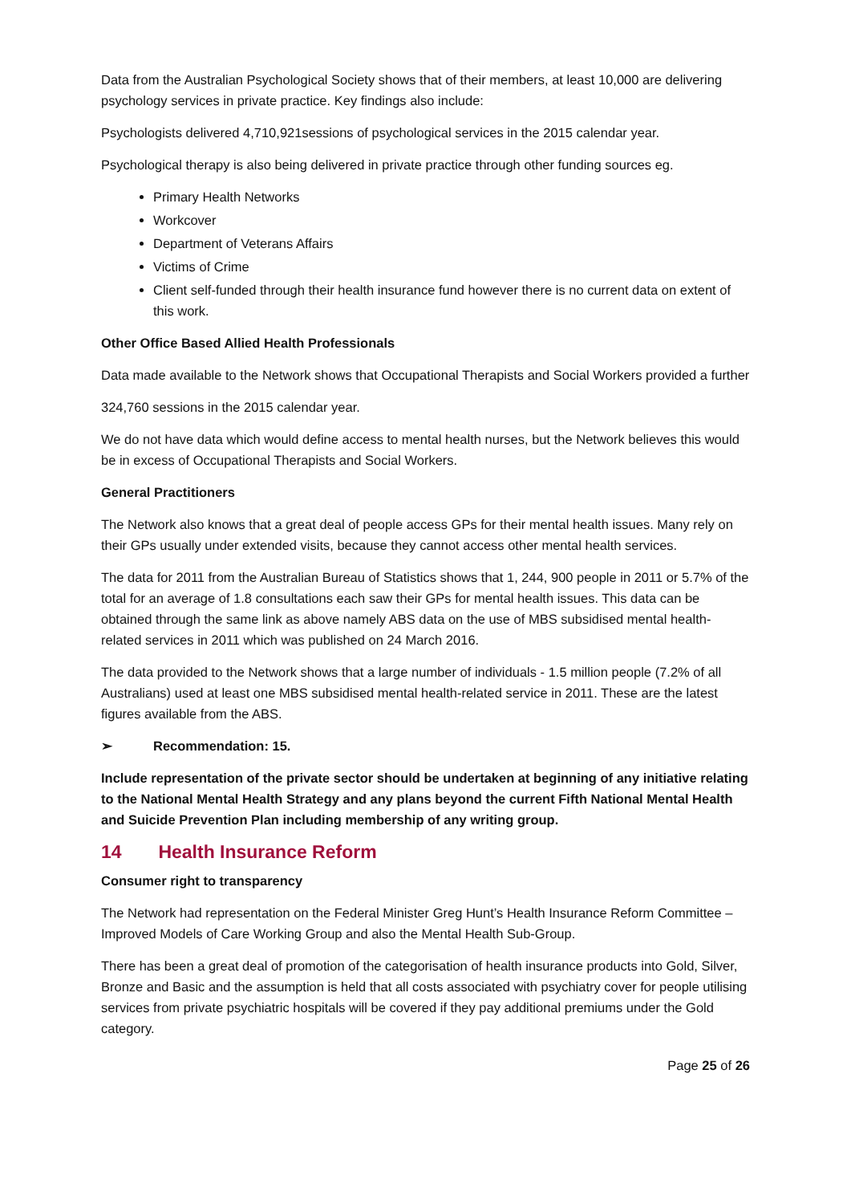Data from the Australian Psychological Society shows that of their members, at least 10,000 are delivering psychology services in private practice. Key findings also include:
Psychologists delivered 4,710,921sessions of psychological services in the 2015 calendar year.
Psychological therapy is also being delivered in private practice through other funding sources eg.
Primary Health Networks
Workcover
Department of Veterans Affairs
Victims of Crime
Client self-funded through their health insurance fund however there is no current data on extent of this work.
Other Office Based Allied Health Professionals
Data made available to the Network shows that Occupational Therapists and Social Workers provided a further
324,760 sessions in the 2015 calendar year.
We do not have data which would define access to mental health nurses, but the Network believes this would be in excess of Occupational Therapists and Social Workers.
General Practitioners
The Network also knows that a great deal of people access GPs for their mental health issues. Many rely on their GPs usually under extended visits, because they cannot access other mental health services.
The data for 2011 from the Australian Bureau of Statistics shows that 1, 244, 900 people in 2011 or 5.7% of the total for an average of 1.8 consultations each saw their GPs for mental health issues. This data can be obtained through the same link as above namely ABS data on the use of MBS subsidised mental health-related services in 2011 which was published on 24 March 2016.
The data provided to the Network shows that a large number of individuals - 1.5 million people (7.2% of all Australians) used at least one MBS subsidised mental health-related service in 2011. These are the latest figures available from the ABS.
➢ Recommendation: 15.
Include representation of the private sector should be undertaken at beginning of any initiative relating to the National Mental Health Strategy and any plans beyond the current Fifth National Mental Health and Suicide Prevention Plan including membership of any writing group.
14 Health Insurance Reform
Consumer right to transparency
The Network had representation on the Federal Minister Greg Hunt’s Health Insurance Reform Committee – Improved Models of Care Working Group and also the Mental Health Sub-Group.
There has been a great deal of promotion of the categorisation of health insurance products into Gold, Silver, Bronze and Basic and the assumption is held that all costs associated with psychiatry cover for people utilising services from private psychiatric hospitals will be covered if they pay additional premiums under the Gold category.
Page 25 of 26